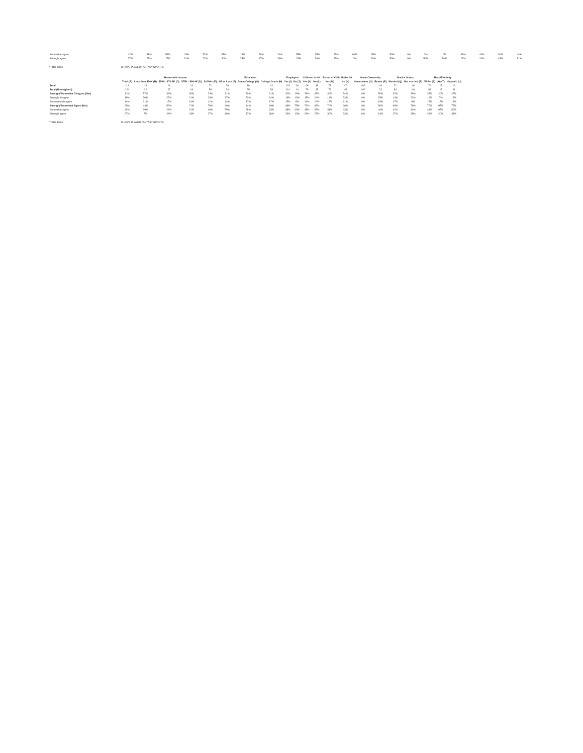| Somewhat agree | 42% | 38% | 54% | 43% | 52% | 35% | 13% | 50% | 31% | 55% | 35% | 17% | 60% | 65% | 50% | 0% | 0% | 0% | 48% | 44% | 30% | 44% |
| Strongly agree | 27% | 27% | 27% | 31% | 22% | 30% | 25% | 17% | 36% | 15% | 30% | 17% | 0% | 20% | 50% | 0% | 50% | 50% | 17% | 24% | 43% | 31% |
* Table Base: D HAVE PLAYED FANTASY SPORTS
| | | Household Income | | | | Education | | | Employed | | Children in HH | | Parent of Child Under 18 | | Home Ownership | | Marital Status | | Race/Ethnicity | | |
| | Total (A) | Less than $50K (B) | $50K - $74.9K (C) | $75K - $99.9K (D) | $100K+ (E) | HS or Less (F) | Some College (G) | College Grad+ (H) | Yes (I) | No (J) | Yes (K) | No (L) | Yes (M) | No (N) | Homeowner (O) | Renter (P) | Married (Q) | Not married (R) | White (S) | AA (T) | Hispanic (U) |
| Total | 118 | 14 | 18 | 14 | 71 | 29 | 18 | 42 | 102 | 16 | 69 | 49 | 71 | 47 | 102 | 16 | 71 | 46 | 79 | 15 | 16 |
| Total (Unweighted) | 124 | 22 | 27 | 18 | 56 | 24 | 25 | 38 | 110 | 14 | 79 | 45 | 79 | 45 | 102 | 22 | 84 | 40 | 92 | 15 | 11 |
| Strongly/Somewhat Disagree (Net) | 31% | 57% | 39% | 36% | 24% | 31% | 50% | 31% | 32% | 19% | 28% | 37% | 30% | 34% | 0% | 50% | 32% | 30% | 32% | 20% | 25% |
| Strongly disagree | 18% | 36% | 22% | 21% | 13% | 17% | 33% | 14% | 19% | 13% | 15% | 24% | 14% | 23% | 0% | 25% | 14% | 22% | 16% | 7% | 13% |
| Somewhat disagree | 14% | 21% | 17% | 14% | 11% | 14% | 17% | 17% | 15% | 6% | 14% | 12% | 15% | 11% | 0% | 19% | 17% | 9% | 15% | 13% | 13% |
| Strongly/Somewhat Agree (Net) | 69% | 43% | 56% | 71% | 76% | 66% | 44% | 69% | 68% | 75% | 72% | 63% | 70% | 66% | 0% | 56% | 69% | 70% | 70% | 87% | 75% |
| Somewhat agree | 42% | 29% | 28% | 21% | 49% | 55% | 28% | 33% | 38% | 63% | 45% | 37% | 41% | 43% | 0% | 44% | 42% | 43% | 41% | 67% | 50% |
| Strongly agree | 27% | 7% | 28% | 43% | 27% | 10% | 17% | 36% | 29% | 13% | 26% | 27% | 30% | 23% | 0% | 13% | 27% | 28% | 29% | 20% | 31% |
* Table Base: D HAVE PLAYED FANTASY SPORTS